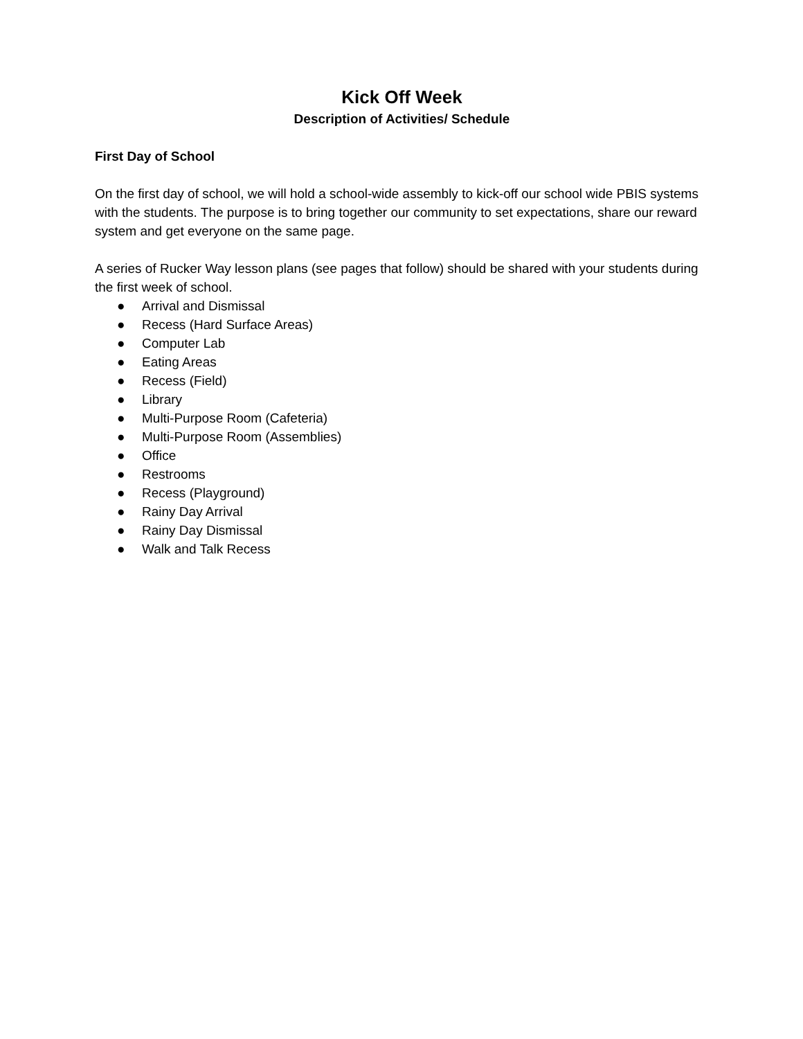Kick Off Week
Description of Activities/ Schedule
First Day of School
On the first day of school, we will hold a school-wide assembly to kick-off our school wide PBIS systems with the students. The purpose is to bring together our community to set expectations, share our reward system and get everyone on the same page.
A series of Rucker Way lesson plans (see pages that follow) should be shared with your students during the first week of school.
● Arrival and Dismissal
● Recess (Hard Surface Areas)
● Computer Lab
● Eating Areas
● Recess (Field)
● Library
● Multi-Purpose Room (Cafeteria)
● Multi-Purpose Room (Assemblies)
● Office
● Restrooms
● Recess (Playground)
● Rainy Day Arrival
● Rainy Day Dismissal
● Walk and Talk Recess